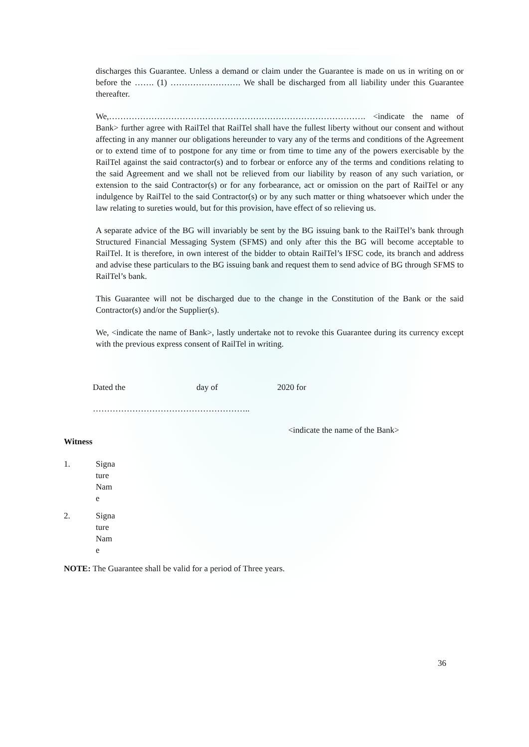discharges this Guarantee. Unless a demand or claim under the Guarantee is made on us in writing on or before the ……. (1) ……………………. We shall be discharged from all liability under this Guarantee thereafter.
We,………………………………………………………………………………. <indicate the name of Bank> further agree with RailTel that RailTel shall have the fullest liberty without our consent and without affecting in any manner our obligations hereunder to vary any of the terms and conditions of the Agreement or to extend time of to postpone for any time or from time to time any of the powers exercisable by the RailTel against the said contractor(s) and to forbear or enforce any of the terms and conditions relating to the said Agreement and we shall not be relieved from our liability by reason of any such variation, or extension to the said Contractor(s) or for any forbearance, act or omission on the part of RailTel or any indulgence by RailTel to the said Contractor(s) or by any such matter or thing whatsoever which under the law relating to sureties would, but for this provision, have effect of so relieving us.
A separate advice of the BG will invariably be sent by the BG issuing bank to the RailTel’s bank through Structured Financial Messaging System (SFMS) and only after this the BG will become acceptable to RailTel. It is therefore, in own interest of the bidder to obtain RailTel’s IFSC code, its branch and address and advise these particulars to the BG issuing bank and request them to send advice of BG through SFMS to RailTel’s bank.
This Guarantee will not be discharged due to the change in the Constitution of the Bank or the said Contractor(s) and/or the Supplier(s).
We, <indicate the name of Bank>, lastly undertake not to revoke this Guarantee during its currency except with the previous express consent of RailTel in writing.
Dated the day of 2020 for
………………………………………………..
<indicate the name of the Bank>
Witness
1. Signa
ture
Nam
e
2. Signa
ture
Nam
e
NOTE: The Guarantee shall be valid for a period of Three years.
36